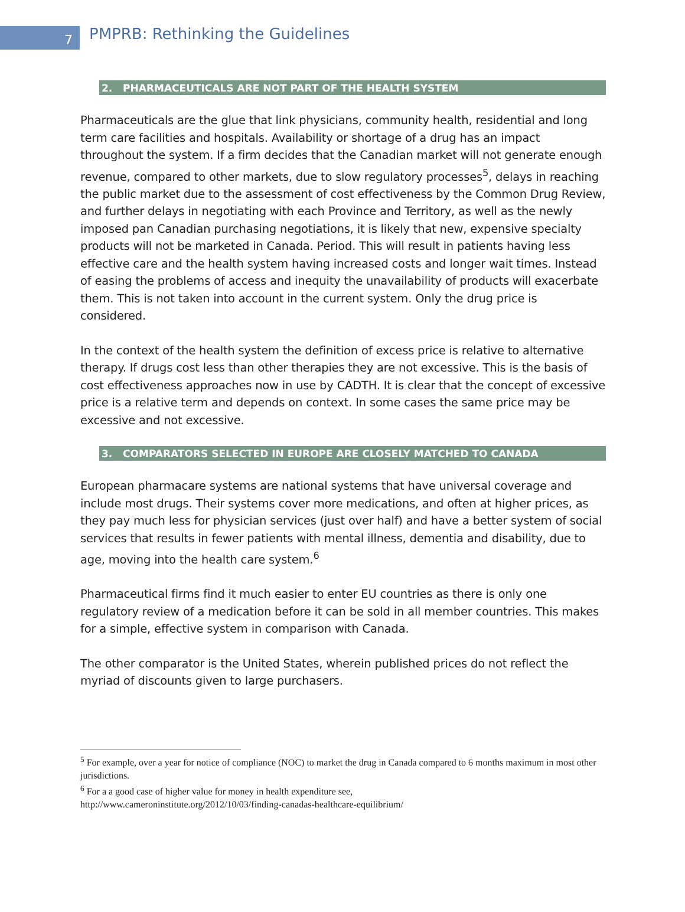7
PMPRB: Rethinking the Guidelines
2. PHARMACEUTICALS ARE NOT PART OF THE HEALTH SYSTEM
Pharmaceuticals are the glue that link physicians, community health, residential and long term care facilities and hospitals. Availability or shortage of a drug has an impact throughout the system. If a firm decides that the Canadian market will not generate enough revenue, compared to other markets, due to slow regulatory processes<sup>5</sup>, delays in reaching the public market due to the assessment of cost effectiveness by the Common Drug Review, and further delays in negotiating with each Province and Territory, as well as the newly imposed pan Canadian purchasing negotiations, it is likely that new, expensive specialty products will not be marketed in Canada. Period. This will result in patients having less effective care and the health system having increased costs and longer wait times. Instead of easing the problems of access and inequity the unavailability of products will exacerbate them. This is not taken into account in the current system. Only the drug price is considered.
In the context of the health system the definition of excess price is relative to alternative therapy. If drugs cost less than other therapies they are not excessive. This is the basis of cost effectiveness approaches now in use by CADTH. It is clear that the concept of excessive price is a relative term and depends on context. In some cases the same price may be excessive and not excessive.
3. COMPARATORS SELECTED IN EUROPE ARE CLOSELY MATCHED TO CANADA
European pharmacare systems are national systems that have universal coverage and include most drugs. Their systems cover more medications, and often at higher prices, as they pay much less for physician services (just over half) and have a better system of social services that results in fewer patients with mental illness, dementia and disability, due to age, moving into the health care system.<sup>6</sup>
Pharmaceutical firms find it much easier to enter EU countries as there is only one regulatory review of a medication before it can be sold in all member countries. This makes for a simple, effective system in comparison with Canada.
The other comparator is the United States, wherein published prices do not reflect the myriad of discounts given to large purchasers.
<sup>5</sup> For example, over a year for notice of compliance (NOC) to market the drug in Canada compared to 6 months maximum in most other jurisdictions.
<sup>6</sup> For a a good case of higher value for money in health expenditure see,
http://www.cameroninstitute.org/2012/10/03/finding-canadas-healthcare-equilibrium/